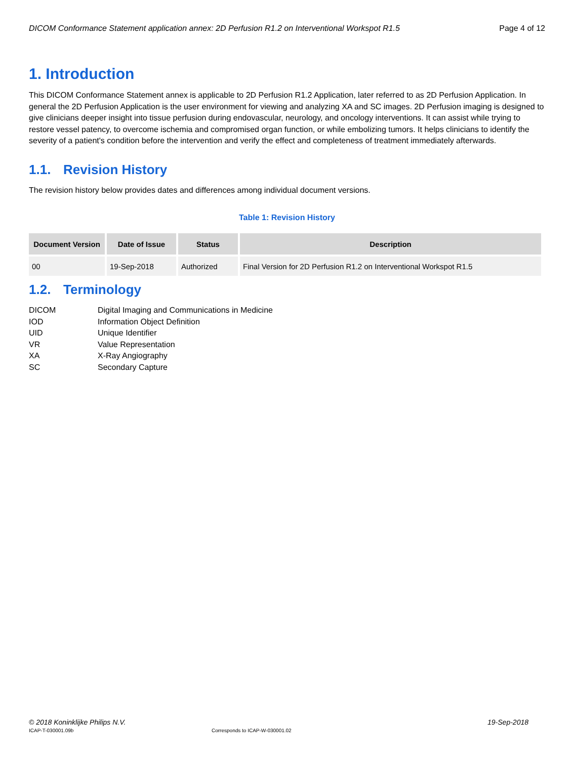DICOM Conformance Statement application annex: 2D Perfusion R1.2 on Interventional Workspot R1.5 Page 4 of 12
1. Introduction
This DICOM Conformance Statement annex is applicable to 2D Perfusion R1.2 Application, later referred to as 2D Perfusion Application. In general the 2D Perfusion Application is the user environment for viewing and analyzing XA and SC images. 2D Perfusion imaging is designed to give clinicians deeper insight into tissue perfusion during endovascular, neurology, and oncology interventions. It can assist while trying to restore vessel patency, to overcome ischemia and compromised organ function, or while embolizing tumors. It helps clinicians to identify the severity of a patient's condition before the intervention and verify the effect and completeness of treatment immediately afterwards.
1.1. Revision History
The revision history below provides dates and differences among individual document versions.
Table 1: Revision History
| Document Version | Date of Issue | Status | Description |
| --- | --- | --- | --- |
| 00 | 19-Sep-2018 | Authorized | Final Version for 2D Perfusion R1.2 on Interventional Workspot R1.5 |
1.2. Terminology
DICOM
Digital Imaging and Communications in Medicine
IOD
Information Object Definition
UID
Unique Identifier
VR
Value Representation
XA
X-Ray Angiography
SC
Secondary Capture
© 2018 Koninklijke Philips N.V. 19-Sep-2018
ICAP-T-030001.09b Corresponds to ICAP-W-030001.02